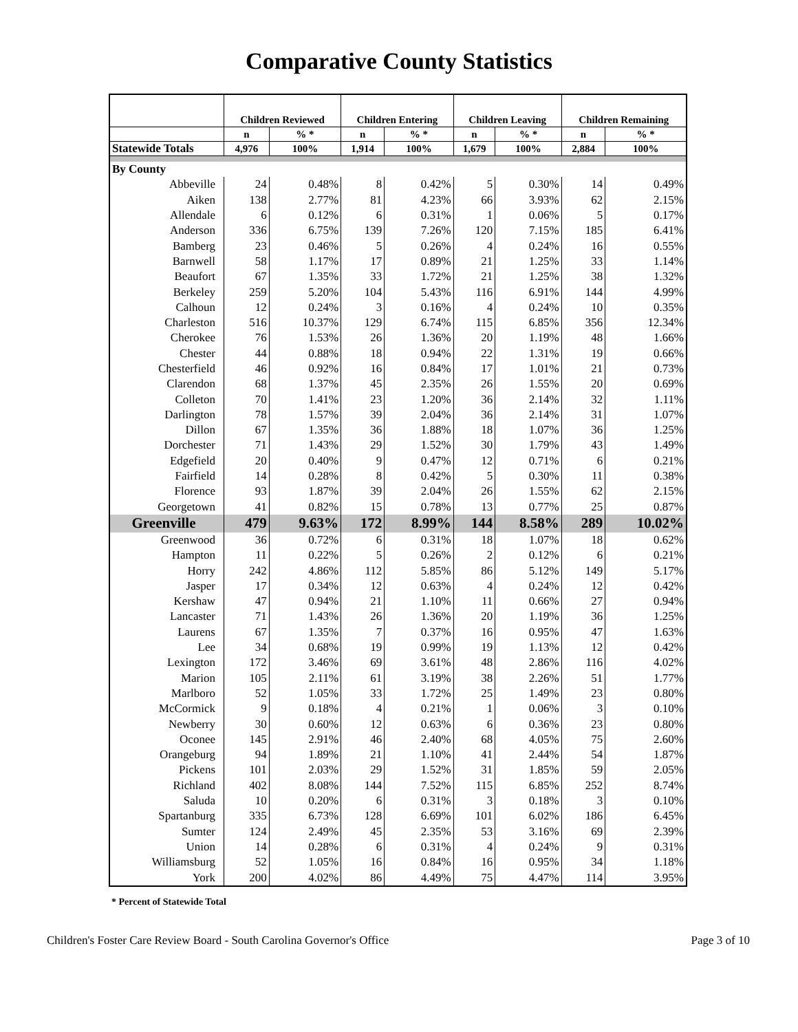Comparative County Statistics
| | Children Reviewed | | Children Entering | | Children Leaving | | Children Remaining | |
| --- | --- | --- | --- | --- | --- | --- | --- | --- |
| | n | % * | n | % * | n | % * | n | % * |
| Statewide Totals | 4,976 | 100% | 1,914 | 100% | 1,679 | 100% | 2,884 | 100% |
| By County | | | | | | | | |
| Abbeville | 24 | 0.48% | 8 | 0.42% | 5 | 0.30% | 14 | 0.49% |
| Aiken | 138 | 2.77% | 81 | 4.23% | 66 | 3.93% | 62 | 2.15% |
| Allendale | 6 | 0.12% | 6 | 0.31% | 1 | 0.06% | 5 | 0.17% |
| Anderson | 336 | 6.75% | 139 | 7.26% | 120 | 7.15% | 185 | 6.41% |
| Bamberg | 23 | 0.46% | 5 | 0.26% | 4 | 0.24% | 16 | 0.55% |
| Barnwell | 58 | 1.17% | 17 | 0.89% | 21 | 1.25% | 33 | 1.14% |
| Beaufort | 67 | 1.35% | 33 | 1.72% | 21 | 1.25% | 38 | 1.32% |
| Berkeley | 259 | 5.20% | 104 | 5.43% | 116 | 6.91% | 144 | 4.99% |
| Calhoun | 12 | 0.24% | 3 | 0.16% | 4 | 0.24% | 10 | 0.35% |
| Charleston | 516 | 10.37% | 129 | 6.74% | 115 | 6.85% | 356 | 12.34% |
| Cherokee | 76 | 1.53% | 26 | 1.36% | 20 | 1.19% | 48 | 1.66% |
| Chester | 44 | 0.88% | 18 | 0.94% | 22 | 1.31% | 19 | 0.66% |
| Chesterfield | 46 | 0.92% | 16 | 0.84% | 17 | 1.01% | 21 | 0.73% |
| Clarendon | 68 | 1.37% | 45 | 2.35% | 26 | 1.55% | 20 | 0.69% |
| Colleton | 70 | 1.41% | 23 | 1.20% | 36 | 2.14% | 32 | 1.11% |
| Darlington | 78 | 1.57% | 39 | 2.04% | 36 | 2.14% | 31 | 1.07% |
| Dillon | 67 | 1.35% | 36 | 1.88% | 18 | 1.07% | 36 | 1.25% |
| Dorchester | 71 | 1.43% | 29 | 1.52% | 30 | 1.79% | 43 | 1.49% |
| Edgefield | 20 | 0.40% | 9 | 0.47% | 12 | 0.71% | 6 | 0.21% |
| Fairfield | 14 | 0.28% | 8 | 0.42% | 5 | 0.30% | 11 | 0.38% |
| Florence | 93 | 1.87% | 39 | 2.04% | 26 | 1.55% | 62 | 2.15% |
| Georgetown | 41 | 0.82% | 15 | 0.78% | 13 | 0.77% | 25 | 0.87% |
| Greenville | 479 | 9.63% | 172 | 8.99% | 144 | 8.58% | 289 | 10.02% |
| Greenwood | 36 | 0.72% | 6 | 0.31% | 18 | 1.07% | 18 | 0.62% |
| Hampton | 11 | 0.22% | 5 | 0.26% | 2 | 0.12% | 6 | 0.21% |
| Horry | 242 | 4.86% | 112 | 5.85% | 86 | 5.12% | 149 | 5.17% |
| Jasper | 17 | 0.34% | 12 | 0.63% | 4 | 0.24% | 12 | 0.42% |
| Kershaw | 47 | 0.94% | 21 | 1.10% | 11 | 0.66% | 27 | 0.94% |
| Lancaster | 71 | 1.43% | 26 | 1.36% | 20 | 1.19% | 36 | 1.25% |
| Laurens | 67 | 1.35% | 7 | 0.37% | 16 | 0.95% | 47 | 1.63% |
| Lee | 34 | 0.68% | 19 | 0.99% | 19 | 1.13% | 12 | 0.42% |
| Lexington | 172 | 3.46% | 69 | 3.61% | 48 | 2.86% | 116 | 4.02% |
| Marion | 105 | 2.11% | 61 | 3.19% | 38 | 2.26% | 51 | 1.77% |
| Marlboro | 52 | 1.05% | 33 | 1.72% | 25 | 1.49% | 23 | 0.80% |
| McCormick | 9 | 0.18% | 4 | 0.21% | 1 | 0.06% | 3 | 0.10% |
| Newberry | 30 | 0.60% | 12 | 0.63% | 6 | 0.36% | 23 | 0.80% |
| Oconee | 145 | 2.91% | 46 | 2.40% | 68 | 4.05% | 75 | 2.60% |
| Orangeburg | 94 | 1.89% | 21 | 1.10% | 41 | 2.44% | 54 | 1.87% |
| Pickens | 101 | 2.03% | 29 | 1.52% | 31 | 1.85% | 59 | 2.05% |
| Richland | 402 | 8.08% | 144 | 7.52% | 115 | 6.85% | 252 | 8.74% |
| Saluda | 10 | 0.20% | 6 | 0.31% | 3 | 0.18% | 3 | 0.10% |
| Spartanburg | 335 | 6.73% | 128 | 6.69% | 101 | 6.02% | 186 | 6.45% |
| Sumter | 124 | 2.49% | 45 | 2.35% | 53 | 3.16% | 69 | 2.39% |
| Union | 14 | 0.28% | 6 | 0.31% | 4 | 0.24% | 9 | 0.31% |
| Williamsburg | 52 | 1.05% | 16 | 0.84% | 16 | 0.95% | 34 | 1.18% |
| York | 200 | 4.02% | 86 | 4.49% | 75 | 4.47% | 114 | 3.95% |
* Percent of Statewide Total
Children's Foster Care Review Board - South Carolina Governor's Office Page 3 of 10